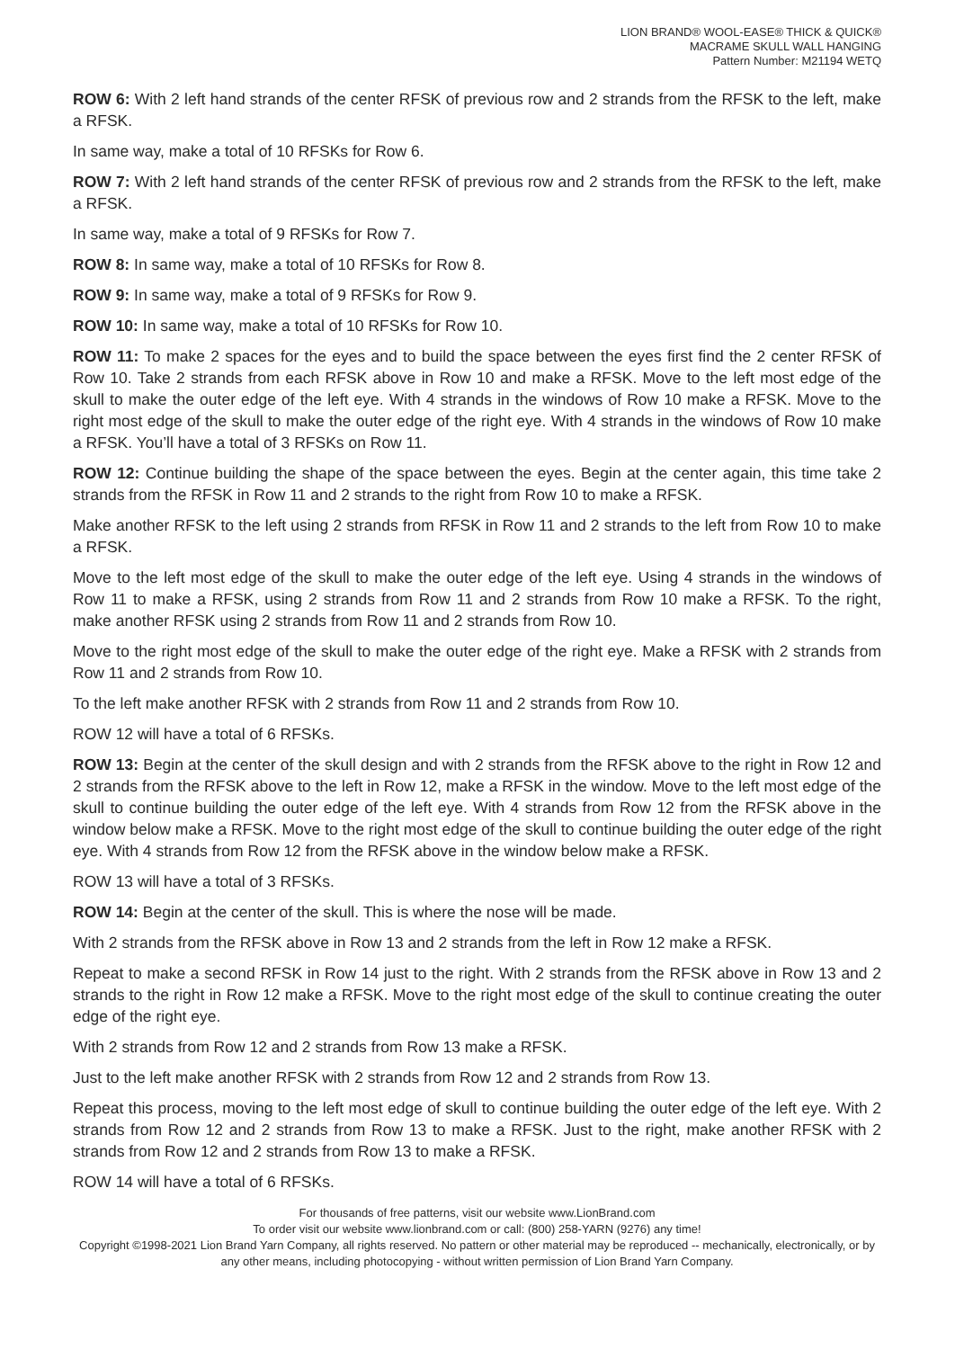LION BRAND® WOOL-EASE® THICK & QUICK®
MACRAME SKULL WALL HANGING
Pattern Number: M21194 WETQ
ROW 6: With 2 left hand strands of the center RFSK of previous row and 2 strands from the RFSK to the left, make a RFSK.
In same way, make a total of 10 RFSKs for Row 6.
ROW 7: With 2 left hand strands of the center RFSK of previous row and 2 strands from the RFSK to the left, make a RFSK.
In same way, make a total of 9 RFSKs for Row 7.
ROW 8: In same way, make a total of 10 RFSKs for Row 8.
ROW 9: In same way, make a total of 9 RFSKs for Row 9.
ROW 10: In same way, make a total of 10 RFSKs for Row 10.
ROW 11: To make 2 spaces for the eyes and to build the space between the eyes first find the 2 center RFSK of Row 10. Take 2 strands from each RFSK above in Row 10 and make a RFSK. Move to the left most edge of the skull to make the outer edge of the left eye. With 4 strands in the windows of Row 10 make a RFSK. Move to the right most edge of the skull to make the outer edge of the right eye. With 4 strands in the windows of Row 10 make a RFSK. You’ll have a total of 3 RFSKs on Row 11.
ROW 12: Continue building the shape of the space between the eyes. Begin at the center again, this time take 2 strands from the RFSK in Row 11 and 2 strands to the right from Row 10 to make a RFSK.
Make another RFSK to the left using 2 strands from RFSK in Row 11 and 2 strands to the left from Row 10 to make a RFSK.
Move to the left most edge of the skull to make the outer edge of the left eye. Using 4 strands in the windows of Row 11 to make a RFSK, using 2 strands from Row 11 and 2 strands from Row 10 make a RFSK. To the right, make another RFSK using 2 strands from Row 11 and 2 strands from Row 10.
Move to the right most edge of the skull to make the outer edge of the right eye. Make a RFSK with 2 strands from Row 11 and 2 strands from Row 10.
To the left make another RFSK with 2 strands from Row 11 and 2 strands from Row 10.
ROW 12 will have a total of 6 RFSKs.
ROW 13: Begin at the center of the skull design and with 2 strands from the RFSK above to the right in Row 12 and 2 strands from the RFSK above to the left in Row 12, make a RFSK in the window. Move to the left most edge of the skull to continue building the outer edge of the left eye. With 4 strands from Row 12 from the RFSK above in the window below make a RFSK. Move to the right most edge of the skull to continue building the outer edge of the right eye. With 4 strands from Row 12 from the RFSK above in the window below make a RFSK.
ROW 13 will have a total of 3 RFSKs.
ROW 14: Begin at the center of the skull. This is where the nose will be made.
With 2 strands from the RFSK above in Row 13 and 2 strands from the left in Row 12 make a RFSK.
Repeat to make a second RFSK in Row 14 just to the right. With 2 strands from the RFSK above in Row 13 and 2 strands to the right in Row 12 make a RFSK. Move to the right most edge of the skull to continue creating the outer edge of the right eye.
With 2 strands from Row 12 and 2 strands from Row 13 make a RFSK.
Just to the left make another RFSK with 2 strands from Row 12 and 2 strands from Row 13.
Repeat this process, moving to the left most edge of skull to continue building the outer edge of the left eye. With 2 strands from Row 12 and 2 strands from Row 13 to make a RFSK. Just to the right, make another RFSK with 2 strands from Row 12 and 2 strands from Row 13 to make a RFSK.
ROW 14 will have a total of 6 RFSKs.
For thousands of free patterns, visit our website www.LionBrand.com
To order visit our website www.lionbrand.com or call: (800) 258-YARN (9276) any time!
Copyright ©1998-2021 Lion Brand Yarn Company, all rights reserved. No pattern or other material may be reproduced -- mechanically, electronically, or by any other means, including photocopying - without written permission of Lion Brand Yarn Company.